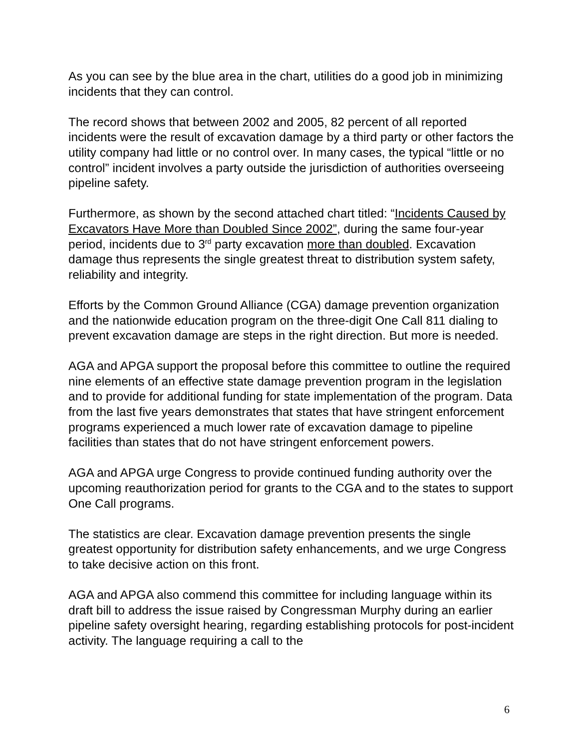As you can see by the blue area in the chart, utilities do a good job in minimizing incidents that they can control.
The record shows that between 2002 and 2005, 82 percent of all reported incidents were the result of excavation damage by a third party or other factors the utility company had little or no control over. In many cases, the typical “little or no control” incident involves a party outside the jurisdiction of authorities overseeing pipeline safety.
Furthermore, as shown by the second attached chart titled: “Incidents Caused by Excavators Have More than Doubled Since 2002”, during the same four-year period, incidents due to 3<sup>rd</sup> party excavation more than doubled. Excavation damage thus represents the single greatest threat to distribution system safety, reliability and integrity.
Efforts by the Common Ground Alliance (CGA) damage prevention organization and the nationwide education program on the three-digit One Call 811 dialing to prevent excavation damage are steps in the right direction. But more is needed.
AGA and APGA support the proposal before this committee to outline the required nine elements of an effective state damage prevention program in the legislation and to provide for additional funding for state implementation of the program. Data from the last five years demonstrates that states that have stringent enforcement programs experienced a much lower rate of excavation damage to pipeline facilities than states that do not have stringent enforcement powers.
AGA and APGA urge Congress to provide continued funding authority over the upcoming reauthorization period for grants to the CGA and to the states to support One Call programs.
The statistics are clear. Excavation damage prevention presents the single greatest opportunity for distribution safety enhancements, and we urge Congress to take decisive action on this front.
AGA and APGA also commend this committee for including language within its draft bill to address the issue raised by Congressman Murphy during an earlier pipeline safety oversight hearing, regarding establishing protocols for post-incident activity. The language requiring a call to the
6